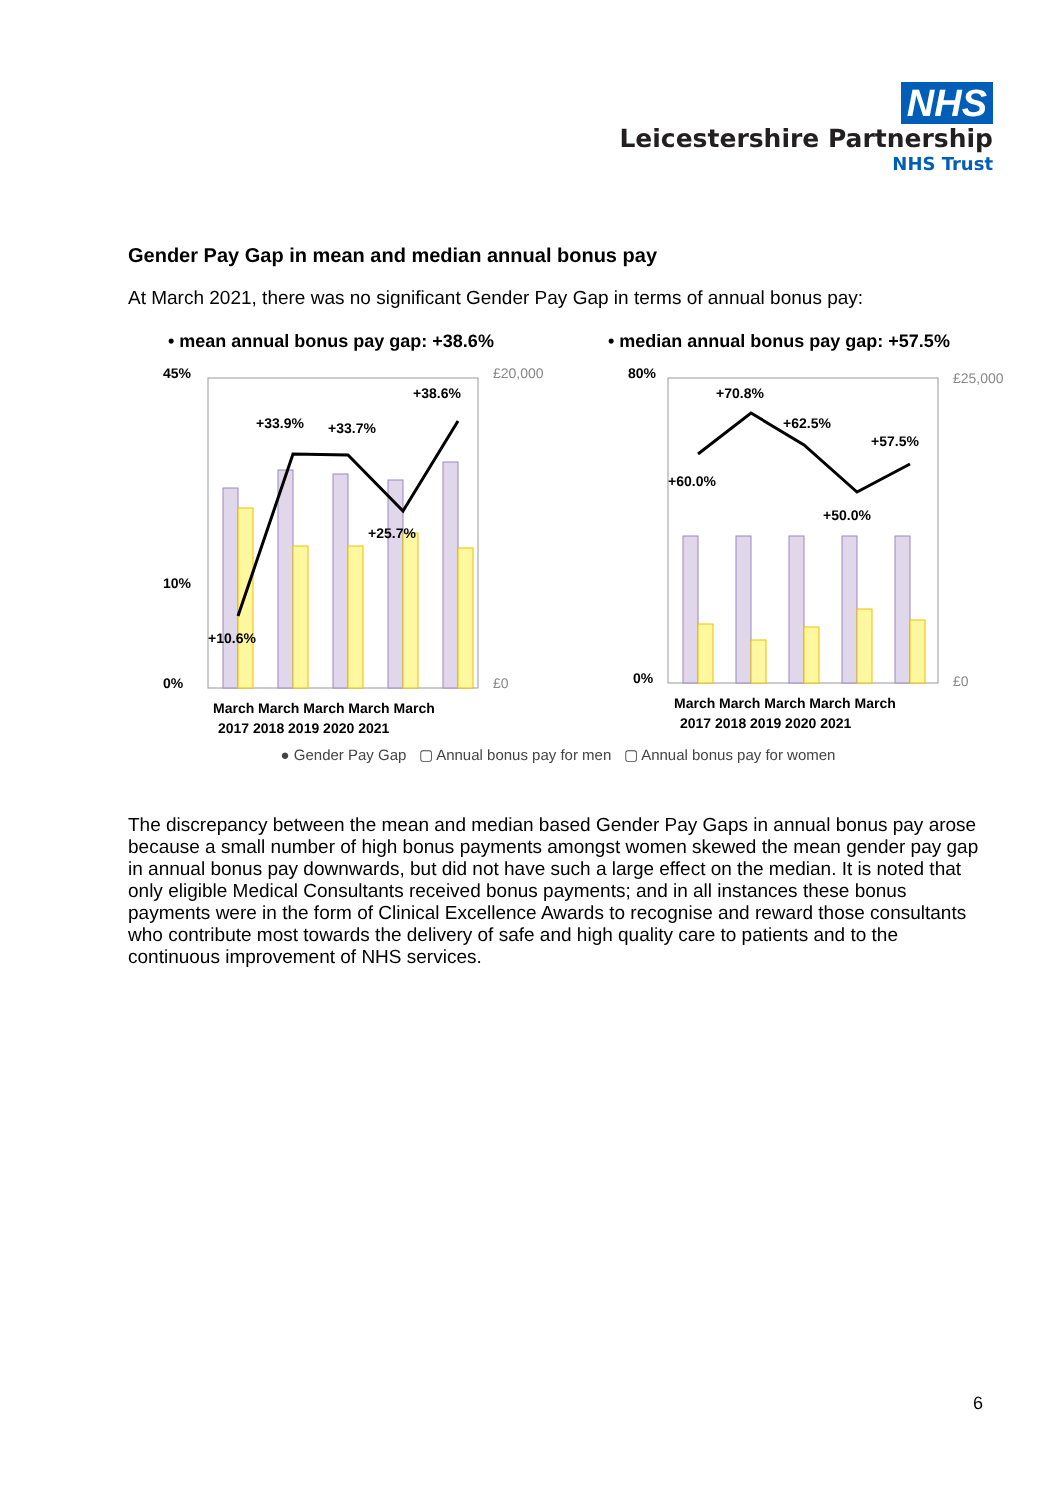NHS
Leicestershire Partnership
NHS Trust
Gender Pay Gap in mean and median annual bonus pay
At March 2021, there was no significant Gender Pay Gap in terms of annual bonus pay:
• mean annual bonus pay gap: +38.6%
• median annual bonus pay gap: +57.5%
45%
10%
0%
+10.6%
+33.9%
+33.7%
+25.7%
+38.6%
March March March March March
2017 2018 2019 2020 2021
£20,000
£0
80%
0%
+70.8%
+60.0%
+62.5%
+50.0%
+57.5%
March March March March March
2017 2018 2019 2020 2021
£25,000
£0
● Gender Pay Gap ▢ Annual bonus pay for men ▢ Annual bonus pay for women
The discrepancy between the mean and median based Gender Pay Gaps in annual bonus pay arose because a small number of high bonus payments amongst women skewed the mean gender pay gap in annual bonus pay downwards, but did not have such a large effect on the median. It is noted that only eligible Medical Consultants received bonus payments; and in all instances these bonus payments were in the form of Clinical Excellence Awards to recognise and reward those consultants who contribute most towards the delivery of safe and high quality care to patients and to the continuous improvement of NHS services.
6